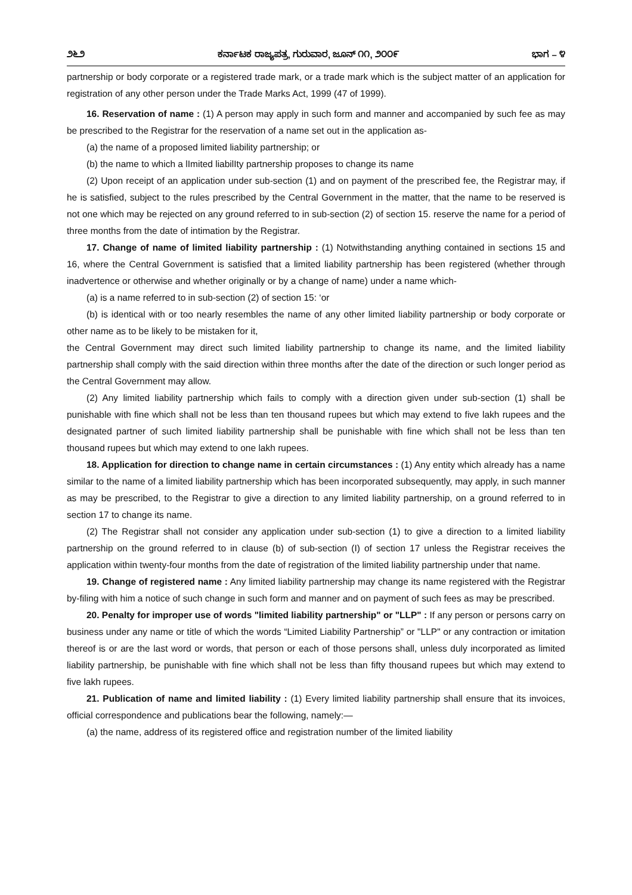೨೬೨ ಕರ್ನಾಟಕ ರಾಜ್ಯಪತ್ರ, ಗುರುವಾರ, ಜೂನ್ ೧೧, ೨೦೦೯ ಭಾಗ – ೪
partnership or body corporate or a registered trade mark, or a trade mark which is the subject matter of an application for registration of any other person under the Trade Marks Act, 1999 (47 of 1999).
16. Reservation of name : (1) A person may apply in such form and manner and accompanied by such fee as may be prescribed to the Registrar for the reservation of a name set out in the application as-
(a) the name of a proposed limited liability partnership; or
(b) the name to which a lImited liabilIty partnership proposes to change its name
(2) Upon receipt of an application under sub-section (1) and on payment of the prescribed fee, the Registrar may, if he is satisfied, subject to the rules prescribed by the Central Government in the matter, that the name to be reserved is not one which may be rejected on any ground referred to in sub-section (2) of section 15. reserve the name for a period of three months from the date of intimation by the Registrar.
17. Change of name of limited liability partnership : (1) Notwithstanding anything contained in sections 15 and 16, where the Central Government is satisfied that a limited liability partnership has been registered (whether through inadvertence or otherwise and whether originally or by a change of name) under a name which-
(a) is a name referred to in sub-section (2) of section 15: ‘or
(b) is identical with or too nearly resembles the name of any other limited liability partnership or body corporate or other name as to be likely to be mistaken for it,
the Central Government may direct such limited liability partnership to change its name, and the limited liability partnership shall comply with the said direction within three months after the date of the direction or such longer period as the Central Government may allow.
(2) Any limited liability partnership which fails to comply with a direction given under sub-section (1) shall be punishable with fine which shall not be less than ten thousand rupees but which may extend to five lakh rupees and the designated partner of such limited liability partnership shall be punishable with fine which shall not be less than ten thousand rupees but which may extend to one lakh rupees.
18. Application for direction to change name in certain circumstances : (1) Any entity which already has a name similar to the name of a limited liability partnership which has been incorporated subsequently, may apply, in such manner as may be prescribed, to the Registrar to give a direction to any limited liability partnership, on a ground referred to in section 17 to change its name.
(2) The Registrar shall not consider any application under sub-section (1) to give a direction to a limited liability partnership on the ground referred to in clause (b) of sub-section (I) of section 17 unless the Registrar receives the application within twenty-four months from the date of registration of the limited liability partnership under that name.
19. Change of registered name : Any limited liability partnership may change its name registered with the Registrar by-filing with him a notice of such change in such form and manner and on payment of such fees as may be prescribed.
20. Penalty for improper use of words "limited liability partnership" or "LLP" : If any person or persons carry on business under any name or title of which the words “Limited Liability Partnership” or "LLP" or any contraction or imitation thereof is or are the last word or words, that person or each of those persons shall, unless duly incorporated as limited liability partnership, be punishable with fine which shall not be less than fifty thousand rupees but which may extend to five lakh rupees.
21. Publication of name and limited liability : (1) Every limited liability partnership shall ensure that its invoices, official correspondence and publications bear the following, namely:—
(a) the name, address of its registered office and registration number of the limited liability